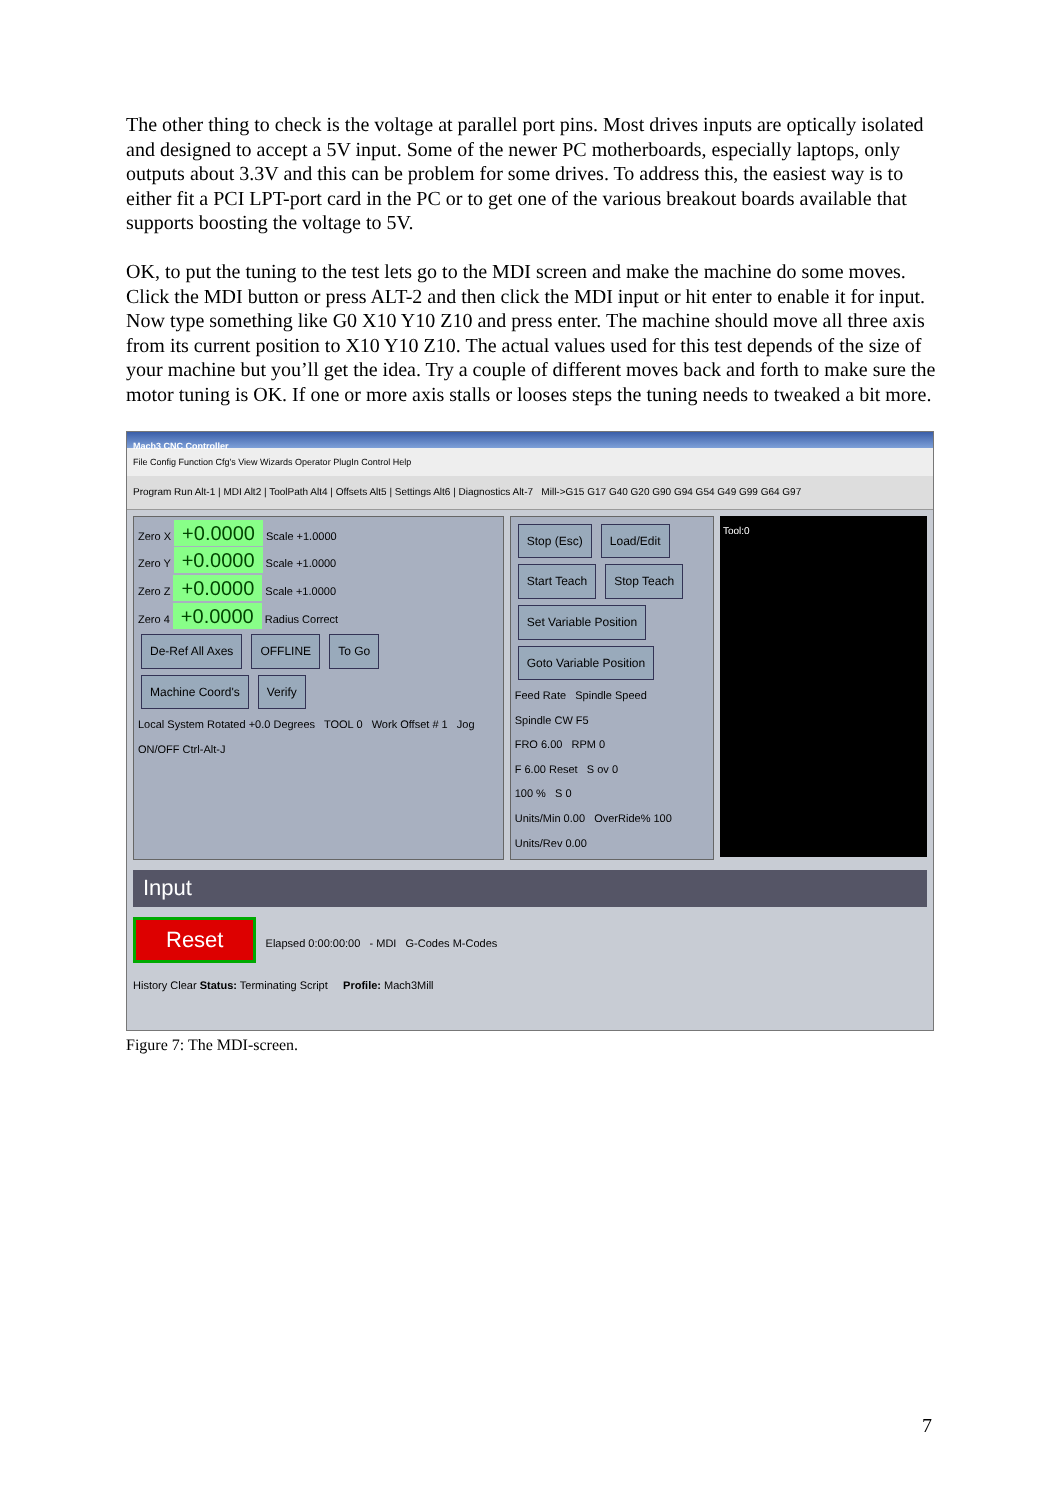The other thing to check is the voltage at parallel port pins. Most drives inputs are optically isolated and designed to accept a 5V input. Some of the newer PC motherboards, especially laptops, only outputs about 3.3V and this can be problem for some drives. To address this, the easiest way is to either fit a PCI LPT-port card in the PC or to get one of the various breakout boards available that supports boosting the voltage to 5V.
OK, to put the tuning to the test lets go to the MDI screen and make the machine do some moves. Click the MDI button or press ALT-2 and then click the MDI input or hit enter to enable it for input. Now type something like G0 X10 Y10 Z10 and press enter. The machine should move all three axis from its current position to X10 Y10 Z10. The actual values used for this test depends of the size of your machine but you’ll get the idea. Try a couple of different moves back and forth to make sure the motor tuning is OK. If one or more axis stalls or looses steps the tuning needs to tweaked a bit more.
Mach3 CNC Controller
File Config Function Cfg's View Wizards Operator PlugIn Control Help
Program Run Alt-1 | MDI Alt2 | ToolPath Alt4 | Offsets Alt5 | Settings Alt6 | Diagnostics Alt-7 Mill->G15 G17 G40 G20 G90 G94 G54 G49 G99 G64 G97
Zero X +0.0000 Scale +1.0000
Zero Y +0.0000 Scale +1.0000
Zero Z +0.0000 Scale +1.0000
Zero 4 +0.0000 Radius Correct
De-Ref All Axes OFFLINE To Go Machine Coord's Verify
Local System Rotated +0.0 Degrees TOOL 0 Work Offset # 1 Jog ON/OFF Ctrl-Alt-J
Stop (Esc) Load/Edit
Start Teach Stop Teach
Set Variable Position Goto Variable Position
Feed Rate Spindle Speed
Spindle CW F5
FRO 6.00 RPM 0
F 6.00 Reset S ov 0
100 % S 0
Units/Min 0.00 OverRide% 100
Units/Rev 0.00
Tool:0
Input
Reset Elapsed 0:00:00:00 - MDI G-Codes M-Codes
History Clear Status: Terminating Script Profile: Mach3Mill
Figure 7: The MDI-screen.
7